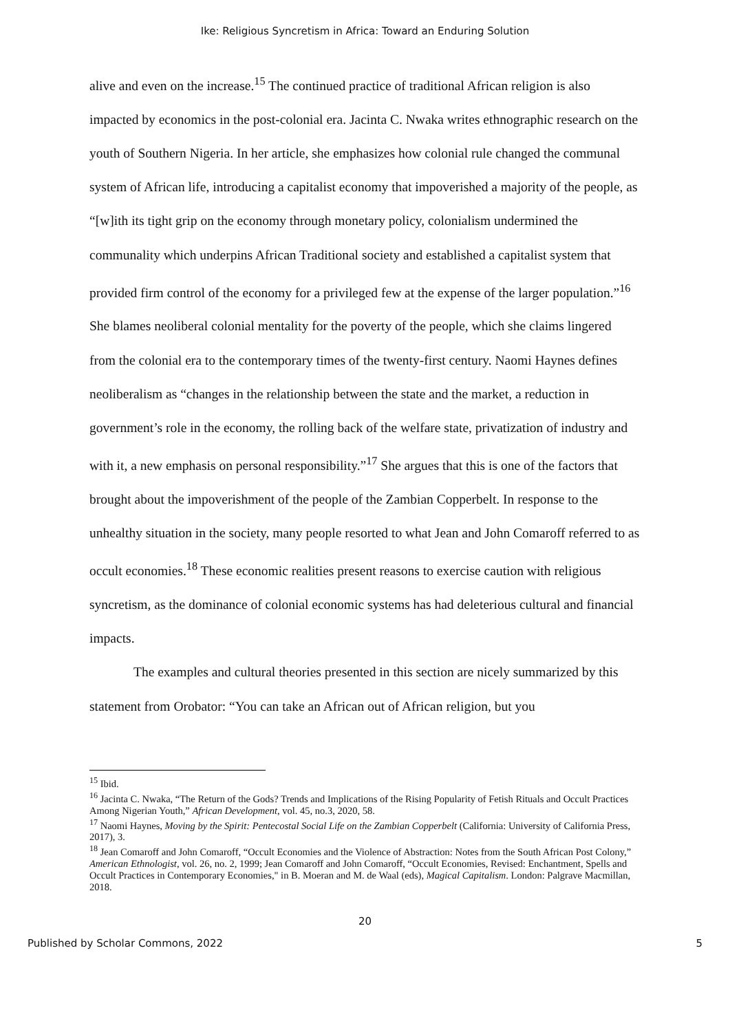Ike: Religious Syncretism in Africa: Toward an Enduring Solution
alive and even on the increase.<sup>15</sup> The continued practice of traditional African religion is also impacted by economics in the post-colonial era. Jacinta C. Nwaka writes ethnographic research on the youth of Southern Nigeria. In her article, she emphasizes how colonial rule changed the communal system of African life, introducing a capitalist economy that impoverished a majority of the people, as “[w]ith its tight grip on the economy through monetary policy, colonialism undermined the communality which underpins African Traditional society and established a capitalist system that provided firm control of the economy for a privileged few at the expense of the larger population.”<sup>16</sup> She blames neoliberal colonial mentality for the poverty of the people, which she claims lingered from the colonial era to the contemporary times of the twenty-first century. Naomi Haynes defines neoliberalism as “changes in the relationship between the state and the market, a reduction in government’s role in the economy, the rolling back of the welfare state, privatization of industry and with it, a new emphasis on personal responsibility.”<sup>17</sup> She argues that this is one of the factors that brought about the impoverishment of the people of the Zambian Copperbelt. In response to the unhealthy situation in the society, many people resorted to what Jean and John Comaroff referred to as occult economies.<sup>18</sup> These economic realities present reasons to exercise caution with religious syncretism, as the dominance of colonial economic systems has had deleterious cultural and financial impacts.
The examples and cultural theories presented in this section are nicely summarized by this statement from Orobator: “You can take an African out of African religion, but you
<sup>15</sup> Ibid.
<sup>16</sup> Jacinta C. Nwaka, “The Return of the Gods? Trends and Implications of the Rising Popularity of Fetish Rituals and Occult Practices Among Nigerian Youth,” African Development, vol. 45, no.3, 2020, 58.
<sup>17</sup> Naomi Haynes, Moving by the Spirit: Pentecostal Social Life on the Zambian Copperbelt (California: University of California Press, 2017), 3.
<sup>18</sup> Jean Comaroff and John Comaroff, “Occult Economies and the Violence of Abstraction: Notes from the South African Post Colony,” American Ethnologist, vol. 26, no. 2, 1999; Jean Comaroff and John Comaroff, “Occult Economies, Revised: Enchantment, Spells and Occult Practices in Contemporary Economies," in B. Moeran and M. de Waal (eds), Magical Capitalism. London: Palgrave Macmillan, 2018.
20
Published by Scholar Commons, 2022 5